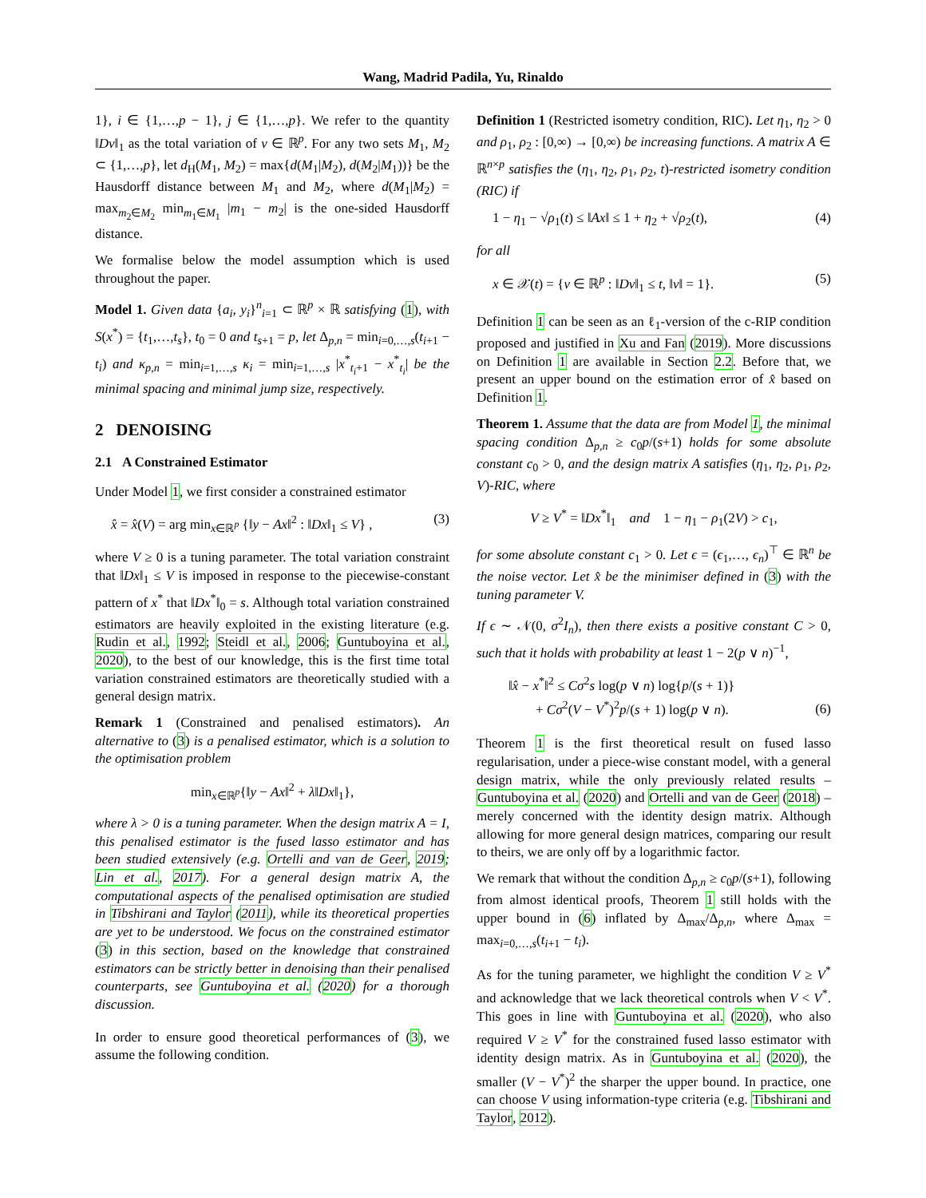Wang, Madrid Padila, Yu, Rinaldo
1}, i ∈ {1,…,p − 1}, j ∈ {1,…,p}. We refer to the quantity ‖Dv‖<sub>1</sub> as the total variation of v ∈ ℝ<sup>p</sup>. For any two sets M<sub>1</sub>, M<sub>2</sub> ⊂ {1,…,p}, let d<sub>H</sub>(M<sub>1</sub>, M<sub>2</sub>) = max{d(M<sub>1</sub>|M<sub>2</sub>), d(M<sub>2</sub>|M<sub>1</sub>))} be the Hausdorff distance between M<sub>1</sub> and M<sub>2</sub>, where d(M<sub>1</sub>|M<sub>2</sub>) = max<sub>m<sub>2</sub>∈M<sub>2</sub></sub> min<sub>m<sub>1</sub>∈M<sub>1</sub></sub> |m<sub>1</sub> − m<sub>2</sub>| is the one-sided Hausdorff distance.
We formalise below the model assumption which is used throughout the paper.
Model 1. Given data {a<sub>i</sub>, y<sub>i</sub>}<sup>n</sup><sub>i=1</sub> ⊂ ℝ<sup>p</sup> × ℝ satisfying (1), with S(x<sup>*</sup>) = {t<sub>1</sub>,…,t<sub>s</sub>}, t<sub>0</sub> = 0 and t<sub>s+1</sub> = p, let Δ<sub>p,n</sub> = min<sub>i=0,…,s</sub>(t<sub>i+1</sub> − t<sub>i</sub>) and κ<sub>p,n</sub> = min<sub>i=1,…,s</sub> κ<sub>i</sub> = min<sub>i=1,…,s</sub> |x<sup>*</sup><sub>t<sub>i</sub>+1</sub> − x<sup>*</sup><sub>t<sub>i</sub></sub>| be the minimal spacing and minimal jump size, respectively.
2 DENOISING
2.1 A Constrained Estimator
Under Model 1, we first consider a constrained estimator
x̂ = x̂(V) = arg min<sub>x∈ℝ<sup>p</sup></sub> {‖y − Ax‖<sup>2</sup> : ‖Dx‖<sub>1</sub> ≤ V} , (3)
where V ≥ 0 is a tuning parameter. The total variation constraint that ‖Dx‖<sub>1</sub> ≤ V is imposed in response to the piecewise-constant pattern of x<sup>*</sup> that ‖Dx<sup>*</sup>‖<sub>0</sub> = s. Although total variation constrained estimators are heavily exploited in the existing literature (e.g. Rudin et al., 1992; Steidl et al., 2006; Guntuboyina et al., 2020), to the best of our knowledge, this is the first time total variation constrained estimators are theoretically studied with a general design matrix.
Remark 1 (Constrained and penalised estimators). An alternative to (3) is a penalised estimator, which is a solution to the optimisation problem
min<sub>x∈ℝ<sup>p</sup></sub>{‖y − Ax‖<sup>2</sup> + λ‖Dx‖<sub>1</sub>},
where λ > 0 is a tuning parameter. When the design matrix A = I, this penalised estimator is the fused lasso estimator and has been studied extensively (e.g. Ortelli and van de Geer, 2019; Lin et al., 2017). For a general design matrix A, the computational aspects of the penalised optimisation are studied in Tibshirani and Taylor (2011), while its theoretical properties are yet to be understood. We focus on the constrained estimator (3) in this section, based on the knowledge that constrained estimators can be strictly better in denoising than their penalised counterparts, see Guntuboyina et al. (2020) for a thorough discussion.
In order to ensure good theoretical performances of (3), we assume the following condition.
Definition 1 (Restricted isometry condition, RIC). Let η<sub>1</sub>, η<sub>2</sub> > 0 and ρ<sub>1</sub>, ρ<sub>2</sub> : [0,∞) → [0,∞) be increasing functions. A matrix A ∈ ℝ<sup>n×p</sup> satisfies the (η<sub>1</sub>, η<sub>2</sub>, ρ<sub>1</sub>, ρ<sub>2</sub>, t)-restricted isometry condition (RIC) if
1 − η<sub>1</sub> − √ρ<sub>1</sub>(t) ≤ ‖Ax‖ ≤ 1 + η<sub>2</sub> + √ρ<sub>2</sub>(t), (4)
for all
x ∈ 𝒳(t) = {v ∈ ℝ<sup>p</sup> : ‖Dv‖<sub>1</sub> ≤ t, ‖v‖ = 1}. (5)
Definition 1 can be seen as an ℓ<sub>1</sub>-version of the c-RIP condition proposed and justified in Xu and Fan (2019). More discussions on Definition 1 are available in Section 2.2. Before that, we present an upper bound on the estimation error of x̂ based on Definition 1.
Theorem 1. Assume that the data are from Model 1, the minimal spacing condition Δ<sub>p,n</sub> ≥ c<sub>0</sub>p/(s+1) holds for some absolute constant c<sub>0</sub> > 0, and the design matrix A satisfies (η<sub>1</sub>, η<sub>2</sub>, ρ<sub>1</sub>, ρ<sub>2</sub>, V)-RIC, where
V ≥ V<sup>*</sup> = ‖Dx<sup>*</sup>‖<sub>1</sub> and 1 − η<sub>1</sub> − ρ<sub>1</sub>(2V) > c<sub>1</sub>,
for some absolute constant c<sub>1</sub> > 0. Let ϵ = (ϵ<sub>1</sub>,…, ϵ<sub>n</sub>)<sup>⊤</sup> ∈ ℝ<sup>n</sup> be the noise vector. Let x̂ be the minimiser defined in (3) with the tuning parameter V.
If ϵ ∼ 𝒩(0, σ<sup>2</sup>I<sub>n</sub>), then there exists a positive constant C > 0, such that it holds with probability at least 1 − 2(p ∨ n)<sup>−1</sup>,
‖x̂ − x<sup>*</sup>‖<sup>2</sup> ≤ Cσ<sup>2</sup>s log(p ∨ n) log{p/(s + 1)}
+ Cσ<sup>2</sup>(V − V<sup>*</sup>)<sup>2</sup>p/(s + 1) log(p ∨ n). (6)
Theorem 1 is the first theoretical result on fused lasso regularisation, under a piece-wise constant model, with a general design matrix, while the only previously related results – Guntuboyina et al. (2020) and Ortelli and van de Geer (2018) – merely concerned with the identity design matrix. Although allowing for more general design matrices, comparing our result to theirs, we are only off by a logarithmic factor.
We remark that without the condition Δ<sub>p,n</sub> ≥ c<sub>0</sub>p/(s+1), following from almost identical proofs, Theorem 1 still holds with the upper bound in (6) inflated by Δ<sub>max</sub>/Δ<sub>p,n</sub>, where Δ<sub>max</sub> = max<sub>i=0,…,s</sub>(t<sub>i+1</sub> − t<sub>i</sub>).
As for the tuning parameter, we highlight the condition V ≥ V<sup>*</sup> and acknowledge that we lack theoretical controls when V < V<sup>*</sup>. This goes in line with Guntuboyina et al. (2020), who also required V ≥ V<sup>*</sup> for the constrained fused lasso estimator with identity design matrix. As in Guntuboyina et al. (2020), the smaller (V − V<sup>*</sup>)<sup>2</sup> the sharper the upper bound. In practice, one can choose V using information-type criteria (e.g. Tibshirani and Taylor, 2012).